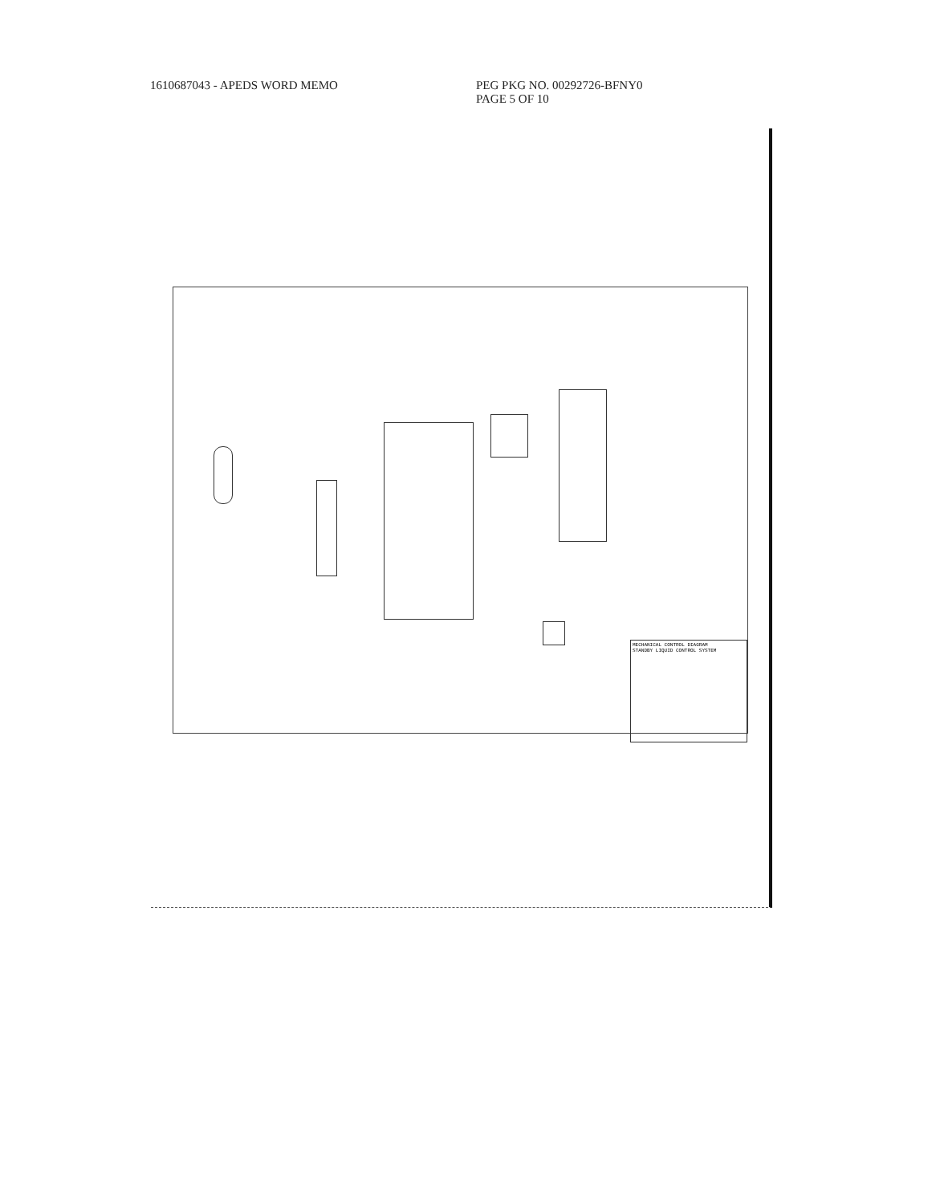1610687043 - APEDS WORD MEMO PEG PKG NO. 00292726-BFNY0
PAGE 5 OF 10
MECHANICAL CONTROL DIAGRAM
STANDBY LIQUID CONTROL SYSTEM